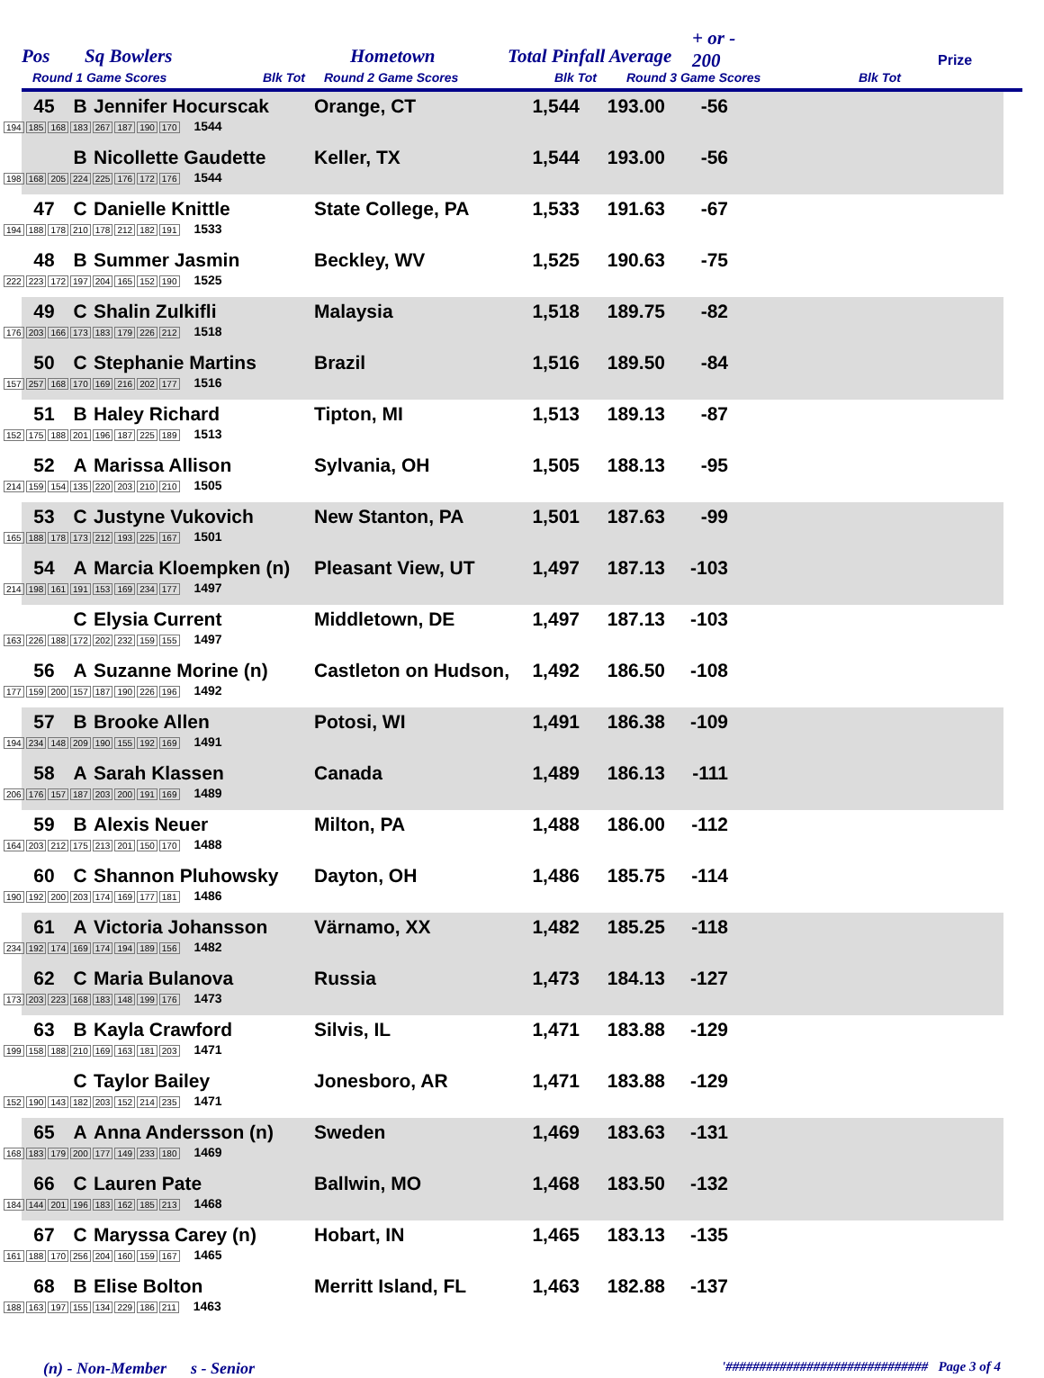Pos Sq Bowlers Hometown Total Pinfall Average
+ or -
200
Round 1 Game Scores Blk Tot Round 2 Game Scores Blk Tot Round 3 Game Scores Blk Tot
Prize
| 45 | B | Jennifer Hocurscak 194 185 168 183 267 187 190 170 1544 | Orange, CT | 1,544 | 193.00 | -56 | |
| | B | Nicollette Gaudette 198 168 205 224 225 176 172 176 1544 | Keller, TX | 1,544 | 193.00 | -56 | |
| 47 | C | Danielle Knittle 194 188 178 210 178 212 182 191 1533 | State College, PA | 1,533 | 191.63 | -67 | |
| 48 | B | Summer Jasmin 222 223 172 197 204 165 152 190 1525 | Beckley, WV | 1,525 | 190.63 | -75 | |
| 49 | C | Shalin Zulkifli 176 203 166 173 183 179 226 212 1518 | Malaysia | 1,518 | 189.75 | -82 | |
| 50 | C | Stephanie Martins 157 257 168 170 169 216 202 177 1516 | Brazil | 1,516 | 189.50 | -84 | |
| 51 | B | Haley Richard 152 175 188 201 196 187 225 189 1513 | Tipton, MI | 1,513 | 189.13 | -87 | |
| 52 | A | Marissa Allison 214 159 154 135 220 203 210 210 1505 | Sylvania, OH | 1,505 | 188.13 | -95 | |
| 53 | C | Justyne Vukovich 165 188 178 173 212 193 225 167 1501 | New Stanton, PA | 1,501 | 187.63 | -99 | |
| 54 | A | Marcia Kloempken (n) 214 198 161 191 153 169 234 177 1497 | Pleasant View, UT | 1,497 | 187.13 | -103 | |
| | C | Elysia Current 163 226 188 172 202 232 159 155 1497 | Middletown, DE | 1,497 | 187.13 | -103 | |
| 56 | A | Suzanne Morine (n) 177 159 200 157 187 190 226 196 1492 | Castleton on Hudson, | 1,492 | 186.50 | -108 | |
| 57 | B | Brooke Allen 194 234 148 209 190 155 192 169 1491 | Potosi, WI | 1,491 | 186.38 | -109 | |
| 58 | A | Sarah Klassen 206 176 157 187 203 200 191 169 1489 | Canada | 1,489 | 186.13 | -111 | |
| 59 | B | Alexis Neuer 164 203 212 175 213 201 150 170 1488 | Milton, PA | 1,488 | 186.00 | -112 | |
| 60 | C | Shannon Pluhowsky 190 192 200 203 174 169 177 181 1486 | Dayton, OH | 1,486 | 185.75 | -114 | |
| 61 | A | Victoria Johansson 234 192 174 169 174 194 189 156 1482 | Värnamo, XX | 1,482 | 185.25 | -118 | |
| 62 | C | Maria Bulanova 173 203 223 168 183 148 199 176 1473 | Russia | 1,473 | 184.13 | -127 | |
| 63 | B | Kayla Crawford 199 158 188 210 169 163 181 203 1471 | Silvis, IL | 1,471 | 183.88 | -129 | |
| | C | Taylor Bailey 152 190 143 182 203 152 214 235 1471 | Jonesboro, AR | 1,471 | 183.88 | -129 | |
| 65 | A | Anna Andersson (n) 168 183 179 200 177 149 233 180 1469 | Sweden | 1,469 | 183.63 | -131 | |
| 66 | C | Lauren Pate 184 144 201 196 183 162 185 213 1468 | Ballwin, MO | 1,468 | 183.50 | -132 | |
| 67 | C | Maryssa Carey (n) 161 188 170 256 204 160 159 167 1465 | Hobart, IN | 1,465 | 183.13 | -135 | |
| 68 | B | Elise Bolton 188 163 197 155 134 229 186 211 1463 | Merritt Island, FL | 1,463 | 182.88 | -137 | |
(n) - Non-Member s - Senior '############################## Page 3 of 4